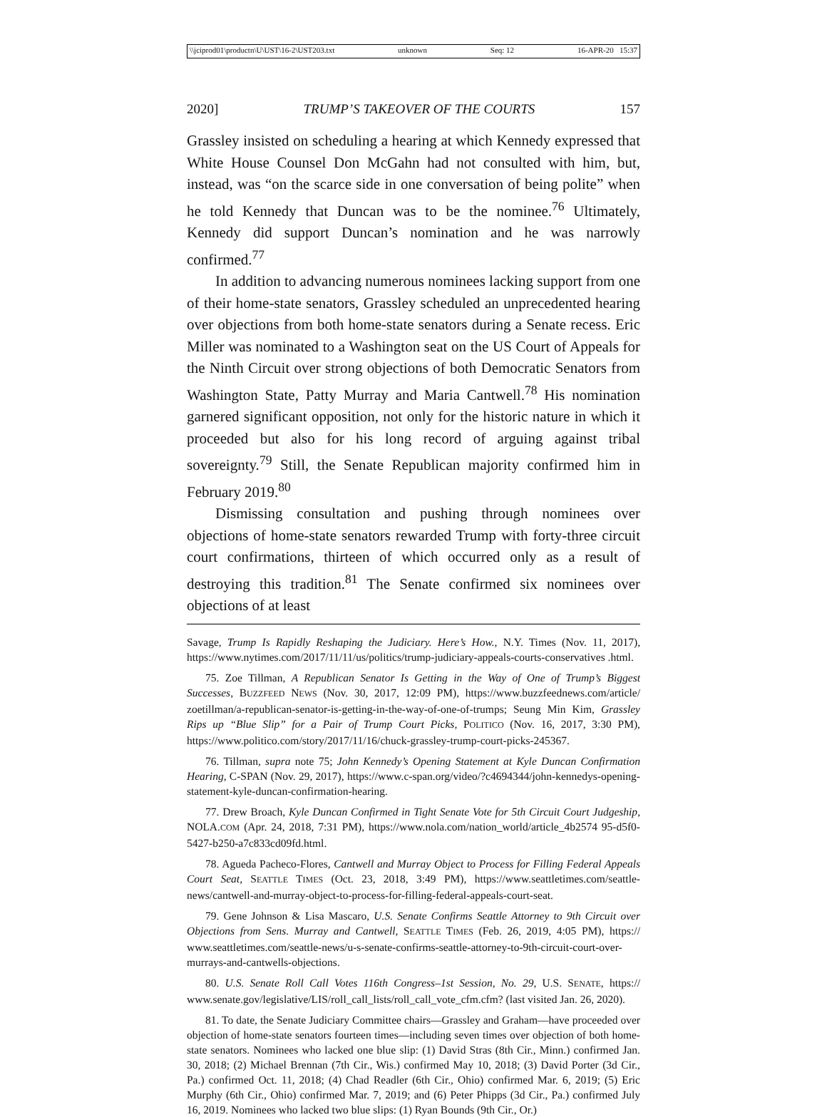\\jciprod01\productn\U\UST\16-2\UST203.txt unknown Seq: 12 16-APR-20 15:37
2020] TRUMP’S TAKEOVER OF THE COURTS 157
Grassley insisted on scheduling a hearing at which Kennedy expressed that White House Counsel Don McGahn had not consulted with him, but, instead, was “on the scarce side in one conversation of being polite” when he told Kennedy that Duncan was to be the nominee.<sup>76</sup> Ultimately, Kennedy did support Duncan’s nomination and he was narrowly confirmed.<sup>77</sup>
In addition to advancing numerous nominees lacking support from one of their home-state senators, Grassley scheduled an unprecedented hearing over objections from both home-state senators during a Senate recess. Eric Miller was nominated to a Washington seat on the US Court of Appeals for the Ninth Circuit over strong objections of both Democratic Senators from Washington State, Patty Murray and Maria Cantwell.<sup>78</sup> His nomination garnered significant opposition, not only for the historic nature in which it proceeded but also for his long record of arguing against tribal sovereignty.<sup>79</sup> Still, the Senate Republican majority confirmed him in February 2019.<sup>80</sup>
Dismissing consultation and pushing through nominees over objections of home-state senators rewarded Trump with forty-three circuit court confirmations, thirteen of which occurred only as a result of destroying this tradition.<sup>81</sup> The Senate confirmed six nominees over objections of at least
Savage, Trump Is Rapidly Reshaping the Judiciary. Here’s How., N.Y. Times (Nov. 11, 2017), https://www.nytimes.com/2017/11/11/us/politics/trump-judiciary-appeals-courts-conservatives .html.
75. Zoe Tillman, A Republican Senator Is Getting in the Way of One of Trump’s Biggest Successes, BUZZFEED NEWS (Nov. 30, 2017, 12:09 PM), https://www.buzzfeednews.com/article/ zoetillman/a-republican-senator-is-getting-in-the-way-of-one-of-trumps; Seung Min Kim, Grassley Rips up “Blue Slip” for a Pair of Trump Court Picks, POLITICO (Nov. 16, 2017, 3:30 PM), https://www.politico.com/story/2017/11/16/chuck-grassley-trump-court-picks-245367.
76. Tillman, supra note 75; John Kennedy’s Opening Statement at Kyle Duncan Confirmation Hearing, C-SPAN (Nov. 29, 2017), https://www.c-span.org/video/?c4694344/john-kennedys-opening-statement-kyle-duncan-confirmation-hearing.
77. Drew Broach, Kyle Duncan Confirmed in Tight Senate Vote for 5th Circuit Court Judgeship, NOLA.COM (Apr. 24, 2018, 7:31 PM), https://www.nola.com/nation_world/article_4b2574 95-d5f0-5427-b250-a7c833cd09fd.html.
78. Agueda Pacheco-Flores, Cantwell and Murray Object to Process for Filling Federal Appeals Court Seat, SEATTLE TIMES (Oct. 23, 2018, 3:49 PM), https://www.seattletimes.com/seattle-news/cantwell-and-murray-object-to-process-for-filling-federal-appeals-court-seat.
79. Gene Johnson & Lisa Mascaro, U.S. Senate Confirms Seattle Attorney to 9th Circuit over Objections from Sens. Murray and Cantwell, SEATTLE TIMES (Feb. 26, 2019, 4:05 PM), https:// www.seattletimes.com/seattle-news/u-s-senate-confirms-seattle-attorney-to-9th-circuit-court-over-murrays-and-cantwells-objections.
80. U.S. Senate Roll Call Votes 116th Congress–1st Session, No. 29, U.S. SENATE, https:// www.senate.gov/legislative/LIS/roll_call_lists/roll_call_vote_cfm.cfm? (last visited Jan. 26, 2020).
81. To date, the Senate Judiciary Committee chairs—Grassley and Graham—have proceeded over objection of home-state senators fourteen times—including seven times over objection of both home-state senators. Nominees who lacked one blue slip: (1) David Stras (8th Cir., Minn.) confirmed Jan. 30, 2018; (2) Michael Brennan (7th Cir., Wis.) confirmed May 10, 2018; (3) David Porter (3d Cir., Pa.) confirmed Oct. 11, 2018; (4) Chad Readler (6th Cir., Ohio) confirmed Mar. 6, 2019; (5) Eric Murphy (6th Cir., Ohio) confirmed Mar. 7, 2019; and (6) Peter Phipps (3d Cir., Pa.) confirmed July 16, 2019. Nominees who lacked two blue slips: (1) Ryan Bounds (9th Cir., Or.)